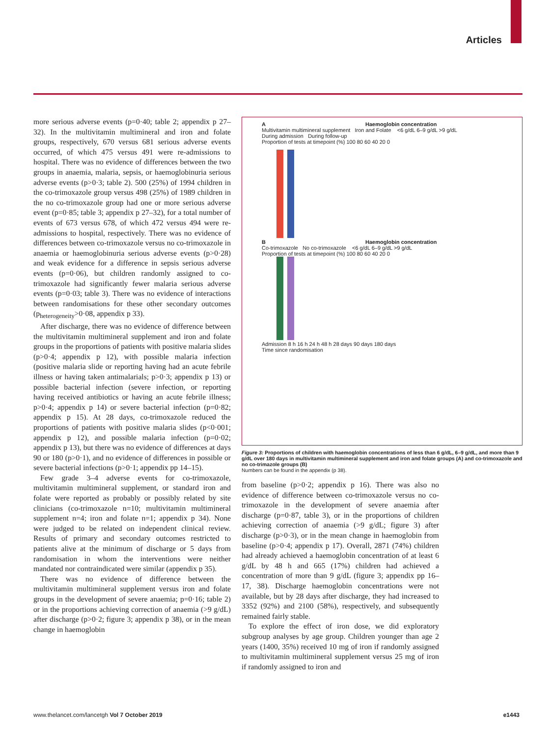Articles
more serious adverse events (p=0·40; table 2; appendix p 27–32). In the multivitamin multimineral and iron and folate groups, respectively, 670 versus 681 serious adverse events occurred, of which 475 versus 491 were re-admissions to hospital. There was no evidence of differences between the two groups in anaemia, malaria, sepsis, or haemoglobinuria serious adverse events (p>0·3; table 2). 500 (25%) of 1994 children in the co-trimoxazole group versus 498 (25%) of 1989 children in the no co-trimoxazole group had one or more serious adverse event (p=0·85; table 3; appendix p 27–32), for a total number of events of 673 versus 678, of which 472 versus 494 were re-admissions to hospital, respectively. There was no evidence of differences between co-trimoxazole versus no co-trimoxazole in anaemia or haemoglobinuria serious adverse events (p>0·28) and weak evidence for a difference in sepsis serious adverse events (p=0·06), but children randomly assigned to co-trimoxazole had significantly fewer malaria serious adverse events (p=0·03; table 3). There was no evidence of interactions between randomisations for these other secondary outcomes (p<sub>heterogeneity</sub>>0·08, appendix p 33).
After discharge, there was no evidence of difference between the multivitamin multimineral supplement and iron and folate groups in the proportions of patients with positive malaria slides (p>0·4; appendix p 12), with possible malaria infection (positive malaria slide or reporting having had an acute febrile illness or having taken antimalarials; p>0·3; appendix p 13) or possible bacterial infection (severe infection, or reporting having received antibiotics or having an acute febrile illness; p>0·4; appendix p 14) or severe bacterial infection (p=0·82; appendix p 15). At 28 days, co-trimoxazole reduced the proportions of patients with positive malaria slides (p<0·001; appendix p 12), and possible malaria infection (p=0·02; appendix p 13), but there was no evidence of differences at days 90 or 180 (p>0·1), and no evidence of differences in possible or severe bacterial infections (p>0·1; appendix pp 14–15).
Few grade 3–4 adverse events for co-trimoxazole, multivitamin multimineral supplement, or standard iron and folate were reported as probably or possibly related by site clinicians (co-trimoxazole n=10; multivitamin multimineral supplement n=4; iron and folate n=1; appendix p 34). None were judged to be related on independent clinical review. Results of primary and secondary outcomes restricted to patients alive at the minimum of discharge or 5 days from randomisation in whom the interventions were neither mandated nor contraindicated were similar (appendix p 35).
There was no evidence of difference between the multivitamin multimineral supplement versus iron and folate groups in the development of severe anaemia; p=0·16; table 2) or in the proportions achieving correction of anaemia (>9 g/dL) after discharge (p>0·2; figure 3; appendix p 38), or in the mean change in haemoglobin
A Haemoglobin concentration
Multivitamin multimineral supplement Iron and Folate <6 g/dL 6–9 g/dL >9 g/dL
During admission During follow-up
Proportion of tests at timepoint (%) 100 80 60 40 20 0 B Haemoglobin concentration
Co-trimoxazole No co-trimoxazole <6 g/dL 6–9 g/dL >9 g/dL
Proportion of tests at timepoint (%) 100 80 60 40 20 0
Admission 8 h 16 h 24 h 48 h 28 days 90 days 180 days
Time since randomisation
Figure 3: Proportions of children with haemoglobin concentrations of less than 6 g/dL, 6–9 g/dL, and more than 9 g/dL over 180 days in multivitamin multimineral supplement and iron and folate groups (A) and co-trimoxazole and no co-trimazole groups (B)
Numbers can be found in the appendix (p 38).
from baseline (p>0·2; appendix p 16). There was also no evidence of difference between co-trimoxazole versus no co-trimoxazole in the development of severe anaemia after discharge (p=0·87, table 3), or in the proportions of children achieving correction of anaemia (>9 g/dL; figure 3) after discharge (p>0·3), or in the mean change in haemoglobin from baseline (p>0·4; appendix p 17). Overall, 2871 (74%) children had already achieved a haemoglobin concentration of at least 6 g/dL by 48 h and 665 (17%) children had achieved a concentration of more than 9 g/dL (figure 3; appendix pp 16–17, 38). Discharge haemoglobin concentrations were not available, but by 28 days after discharge, they had increased to 3352 (92%) and 2100 (58%), respectively, and subsequently remained fairly stable.
To explore the effect of iron dose, we did exploratory subgroup analyses by age group. Children younger than age 2 years (1400, 35%) received 10 mg of iron if randomly assigned to multivitamin multimineral supplement versus 25 mg of iron if randomly assigned to iron and
www.thelancet.com/lancetgh Vol 7 October 2019 e1443